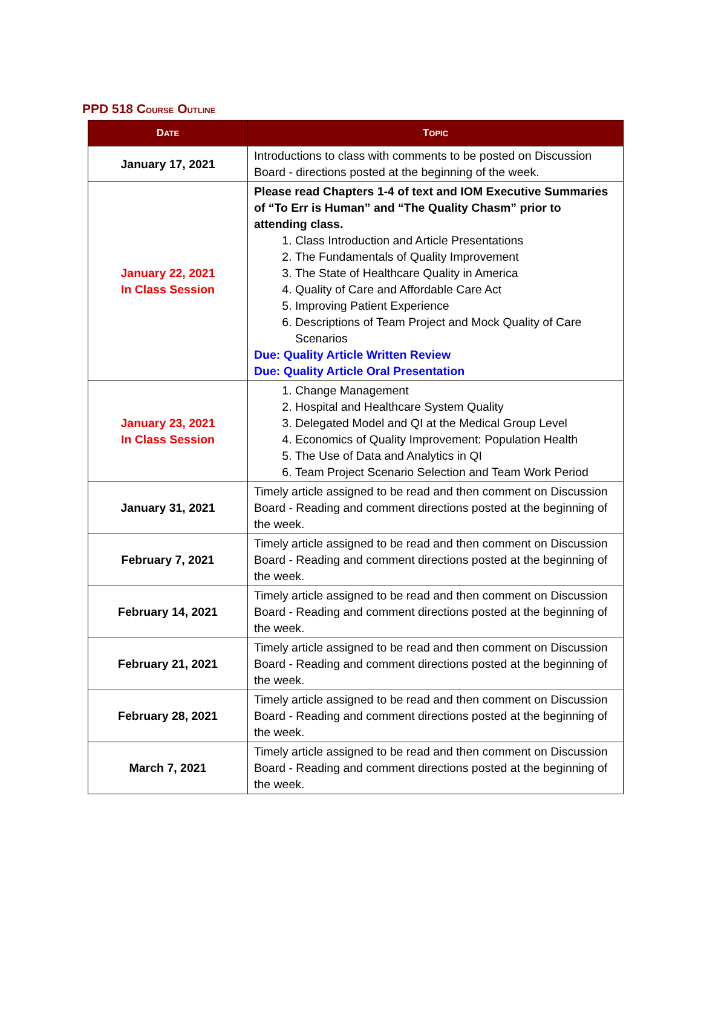PPD 518 COURSE OUTLINE
| D ATE | T OPIC |
| --- | --- |
| January 17, 2021 | Introductions to class with comments to be posted on Discussion Board - directions posted at the beginning of the week. |
| January 22, 2021 In Class Session | Please read Chapters 1-4 of text and IOM Executive Summaries of “To Err is Human” and “The Quality Chasm” prior to attending class. 1. Class Introduction and Article Presentations 2. The Fundamentals of Quality Improvement 3. The State of Healthcare Quality in America 4. Quality of Care and Affordable Care Act 5. Improving Patient Experience 6. Descriptions of Team Project and Mock Quality of Care Scenarios Due: Quality Article Written Review Due: Quality Article Oral Presentation |
| January 23, 2021 In Class Session | 1. Change Management 2. Hospital and Healthcare System Quality 3. Delegated Model and QI at the Medical Group Level 4. Economics of Quality Improvement: Population Health 5. The Use of Data and Analytics in QI 6. Team Project Scenario Selection and Team Work Period |
| January 31, 2021 | Timely article assigned to be read and then comment on Discussion Board - Reading and comment directions posted at the beginning of the week. |
| February 7, 2021 | Timely article assigned to be read and then comment on Discussion Board - Reading and comment directions posted at the beginning of the week. |
| February 14, 2021 | Timely article assigned to be read and then comment on Discussion Board - Reading and comment directions posted at the beginning of the week. |
| February 21, 2021 | Timely article assigned to be read and then comment on Discussion Board - Reading and comment directions posted at the beginning of the week. |
| February 28, 2021 | Timely article assigned to be read and then comment on Discussion Board - Reading and comment directions posted at the beginning of the week. |
| March 7, 2021 | Timely article assigned to be read and then comment on Discussion Board - Reading and comment directions posted at the beginning of the week. |